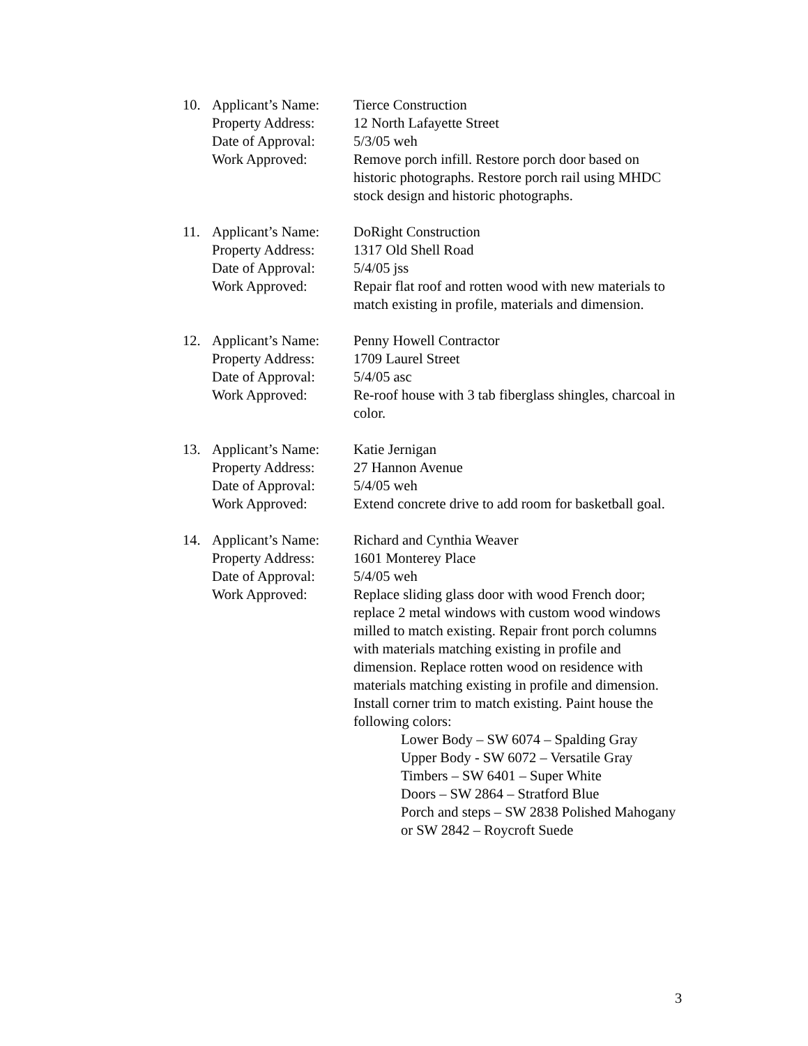10.
Applicant’s Name:
Tierce Construction
Property Address:
12 North Lafayette Street
Date of Approval:
5/3/05 weh
Work Approved:
Remove porch infill. Restore porch door based on historic photographs. Restore porch rail using MHDC stock design and historic photographs.
11.
Applicant’s Name:
DoRight Construction
Property Address:
1317 Old Shell Road
Date of Approval:
5/4/05 jss
Work Approved:
Repair flat roof and rotten wood with new materials to match existing in profile, materials and dimension.
12.
Applicant’s Name:
Penny Howell Contractor
Property Address:
1709 Laurel Street
Date of Approval:
5/4/05 asc
Work Approved:
Re-roof house with 3 tab fiberglass shingles, charcoal in color.
13.
Applicant’s Name:
Katie Jernigan
Property Address:
27 Hannon Avenue
Date of Approval:
5/4/05 weh
Work Approved:
Extend concrete drive to add room for basketball goal.
14.
Applicant’s Name:
Richard and Cynthia Weaver
Property Address:
1601 Monterey Place
Date of Approval:
5/4/05 weh
Work Approved:
Replace sliding glass door with wood French door; replace 2 metal windows with custom wood windows milled to match existing. Repair front porch columns with materials matching existing in profile and dimension. Replace rotten wood on residence with materials matching existing in profile and dimension. Install corner trim to match existing. Paint house the following colors:
Lower Body – SW 6074 – Spalding Gray
Upper Body - SW 6072 – Versatile Gray
Timbers – SW 6401 – Super White
Doors – SW 2864 – Stratford Blue
Porch and steps – SW 2838 Polished Mahogany or SW 2842 – Roycroft Suede
3